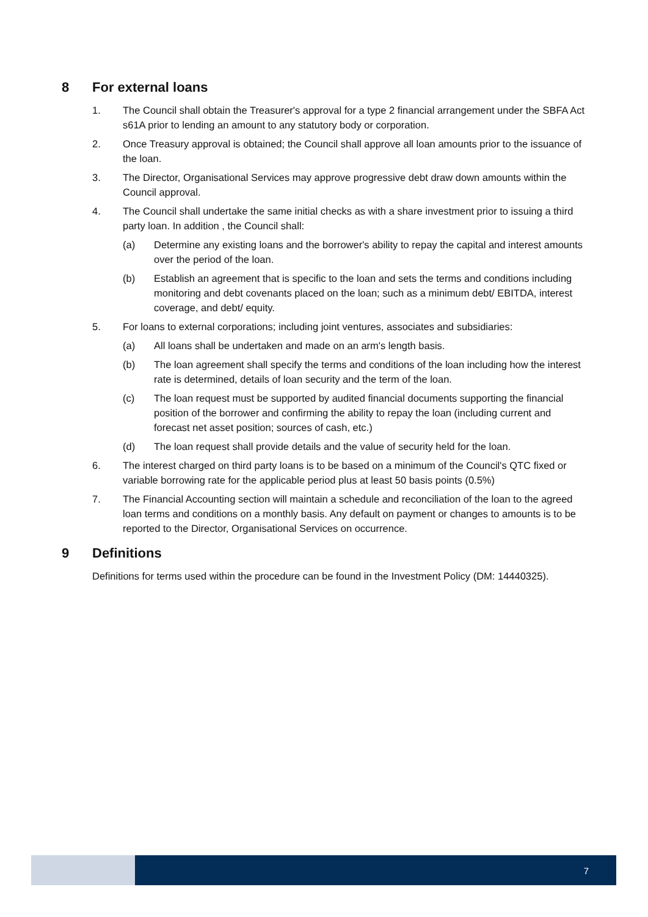8 For external loans
1. The Council shall obtain the Treasurer's approval for a type 2 financial arrangement under the SBFA Act s61A prior to lending an amount to any statutory body or corporation.
2. Once Treasury approval is obtained; the Council shall approve all loan amounts prior to the issuance of the loan.
3. The Director, Organisational Services may approve progressive debt draw down amounts within the Council approval.
4. The Council shall undertake the same initial checks as with a share investment prior to issuing a third party loan. In addition , the Council shall:
(a) Determine any existing loans and the borrower's ability to repay the capital and interest amounts over the period of the loan.
(b) Establish an agreement that is specific to the loan and sets the terms and conditions including monitoring and debt covenants placed on the loan; such as a minimum debt/ EBITDA, interest coverage, and debt/ equity.
5. For loans to external corporations; including joint ventures, associates and subsidiaries:
(a) All loans shall be undertaken and made on an arm's length basis.
(b) The loan agreement shall specify the terms and conditions of the loan including how the interest rate is determined, details of loan security and the term of the loan.
(c) The loan request must be supported by audited financial documents supporting the financial position of the borrower and confirming the ability to repay the loan (including current and forecast net asset position; sources of cash, etc.)
(d) The loan request shall provide details and the value of security held for the loan.
6. The interest charged on third party loans is to be based on a minimum of the Council's QTC fixed or variable borrowing rate for the applicable period plus at least 50 basis points (0.5%)
7. The Financial Accounting section will maintain a schedule and reconciliation of the loan to the agreed loan terms and conditions on a monthly basis. Any default on payment or changes to amounts is to be reported to the Director, Organisational Services on occurrence.
9 Definitions
Definitions for terms used within the procedure can be found in the Investment Policy (DM: 14440325).
7